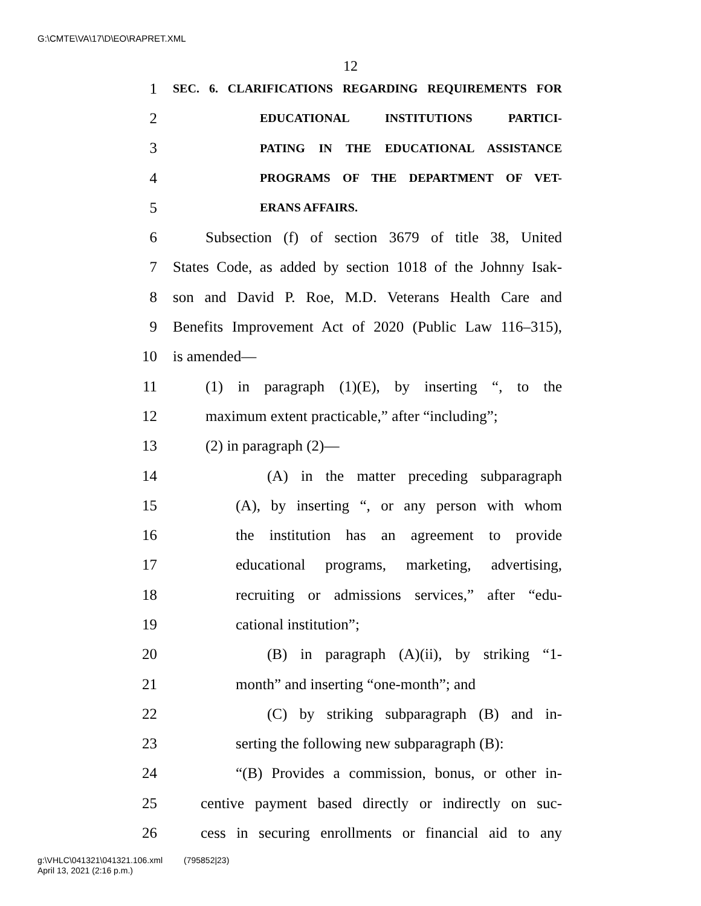G:\CMTE\VA\17\D\EO\RAPRET.XML
12
1 SEC. 6. CLARIFICATIONS REGARDING REQUIREMENTS FOR
2 EDUCATIONAL INSTITUTIONS PARTICI-
3 PATING IN THE EDUCATIONAL ASSISTANCE
4 PROGRAMS OF THE DEPARTMENT OF VET-
5 ERANS AFFAIRS.
6 Subsection (f) of section 3679 of title 38, United
7 States Code, as added by section 1018 of the Johnny Isak-
8 son and David P. Roe, M.D. Veterans Health Care and
9 Benefits Improvement Act of 2020 (Public Law 116–315),
10 is amended—
11 (1) in paragraph (1)(E), by inserting “, to the
12 maximum extent practicable,” after “including”;
13 (2) in paragraph (2)—
14 (A) in the matter preceding subparagraph
15 (A), by inserting “, or any person with whom
16 the institution has an agreement to provide
17 educational programs, marketing, advertising,
18 recruiting or admissions services,” after “edu-
19 cational institution”;
20 (B) in paragraph (A)(ii), by striking “1-
21 month” and inserting “one-month”; and
22 (C) by striking subparagraph (B) and in-
23 serting the following new subparagraph (B):
24 “(B) Provides a commission, bonus, or other in-
25 centive payment based directly or indirectly on suc-
26 cess in securing enrollments or financial aid to any
g:\VHLC\041321\041321.106.xml (795852|23)
April 13, 2021 (2:16 p.m.)